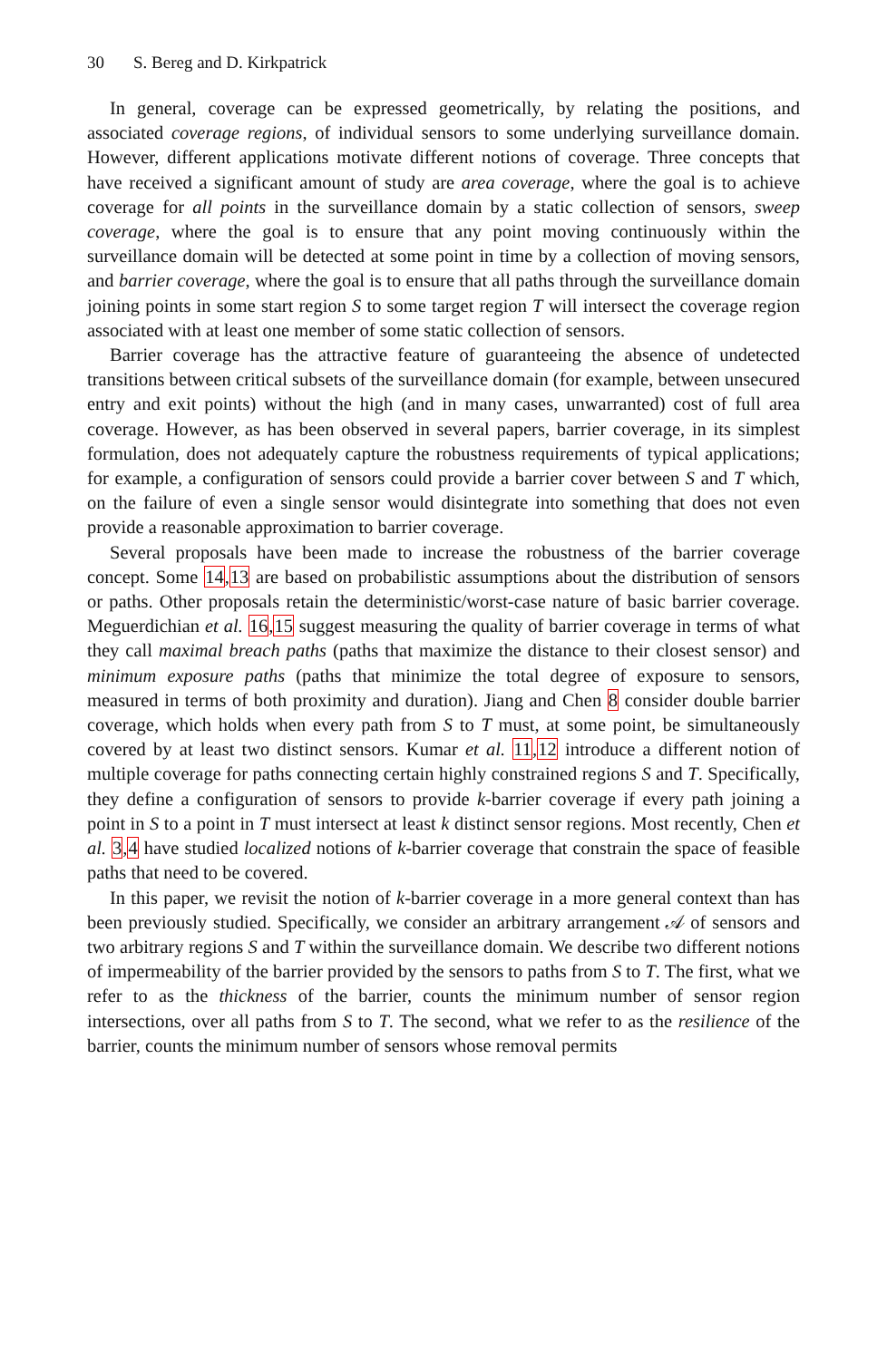30 S. Bereg and D. Kirkpatrick
In general, coverage can be expressed geometrically, by relating the positions, and associated coverage regions, of individual sensors to some underlying surveillance domain. However, different applications motivate different notions of coverage. Three concepts that have received a significant amount of study are area coverage, where the goal is to achieve coverage for all points in the surveillance domain by a static collection of sensors, sweep coverage, where the goal is to ensure that any point moving continuously within the surveillance domain will be detected at some point in time by a collection of moving sensors, and barrier coverage, where the goal is to ensure that all paths through the surveillance domain joining points in some start region S to some target region T will intersect the coverage region associated with at least one member of some static collection of sensors.
Barrier coverage has the attractive feature of guaranteeing the absence of undetected transitions between critical subsets of the surveillance domain (for example, between unsecured entry and exit points) without the high (and in many cases, unwarranted) cost of full area coverage. However, as has been observed in several papers, barrier coverage, in its simplest formulation, does not adequately capture the robustness requirements of typical applications; for example, a configuration of sensors could provide a barrier cover between S and T which, on the failure of even a single sensor would disintegrate into something that does not even provide a reasonable approximation to barrier coverage.
Several proposals have been made to increase the robustness of the barrier coverage concept. Some 14,13 are based on probabilistic assumptions about the distribution of sensors or paths. Other proposals retain the deterministic/worst-case nature of basic barrier coverage. Meguerdichian et al. 16,15 suggest measuring the quality of barrier coverage in terms of what they call maximal breach paths (paths that maximize the distance to their closest sensor) and minimum exposure paths (paths that minimize the total degree of exposure to sensors, measured in terms of both proximity and duration). Jiang and Chen 8 consider double barrier coverage, which holds when every path from S to T must, at some point, be simultaneously covered by at least two distinct sensors. Kumar et al. 11,12 introduce a different notion of multiple coverage for paths connecting certain highly constrained regions S and T. Specifically, they define a configuration of sensors to provide k-barrier coverage if every path joining a point in S to a point in T must intersect at least k distinct sensor regions. Most recently, Chen et al. 3,4 have studied localized notions of k-barrier coverage that constrain the space of feasible paths that need to be covered.
In this paper, we revisit the notion of k-barrier coverage in a more general context than has been previously studied. Specifically, we consider an arbitrary arrangement 𝒜 of sensors and two arbitrary regions S and T within the surveillance domain. We describe two different notions of impermeability of the barrier provided by the sensors to paths from S to T. The first, what we refer to as the thickness of the barrier, counts the minimum number of sensor region intersections, over all paths from S to T. The second, what we refer to as the resilience of the barrier, counts the minimum number of sensors whose removal permits